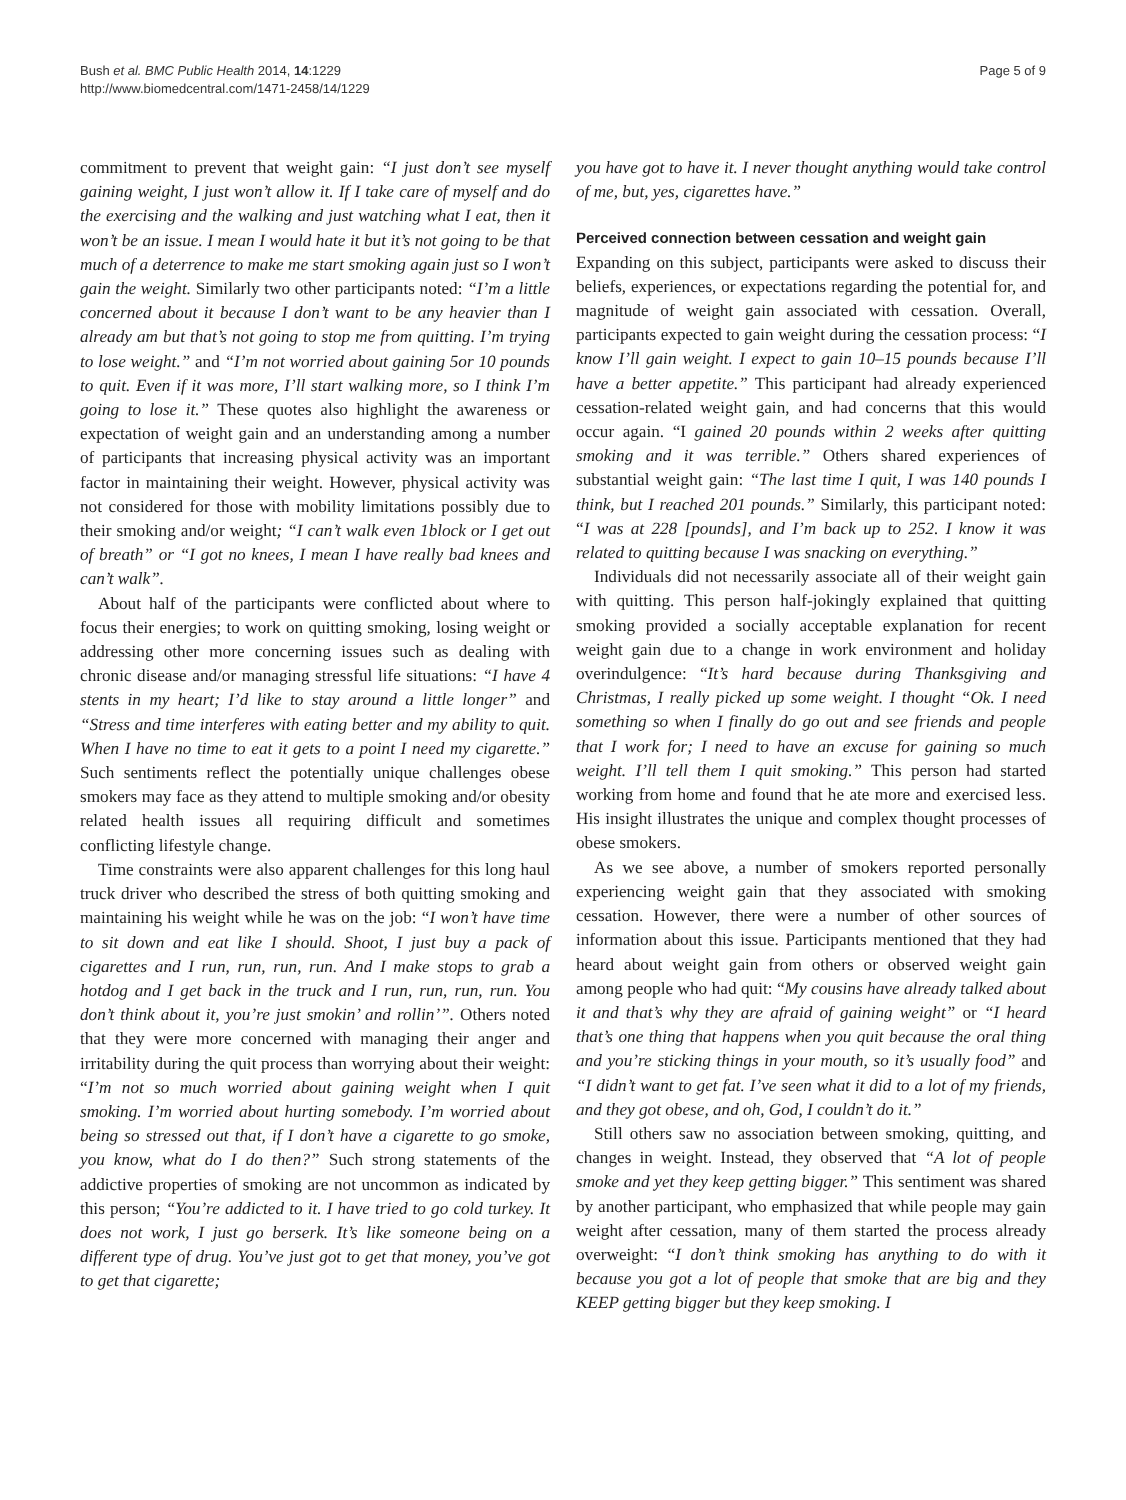Bush et al. BMC Public Health 2014, 14:1229
http://www.biomedcentral.com/1471-2458/14/1229
Page 5 of 9
commitment to prevent that weight gain: “I just don’t see myself gaining weight, I just won’t allow it. If I take care of myself and do the exercising and the walking and just watching what I eat, then it won’t be an issue. I mean I would hate it but it’s not going to be that much of a deterrence to make me start smoking again just so I won’t gain the weight. Similarly two other participants noted: “I’m a little concerned about it because I don’t want to be any heavier than I already am but that’s not going to stop me from quitting. I’m trying to lose weight.” and “I’m not worried about gaining 5or 10 pounds to quit. Even if it was more, I’ll start walking more, so I think I’m going to lose it.” These quotes also highlight the awareness or expectation of weight gain and an understanding among a number of participants that increasing physical activity was an important factor in maintaining their weight. However, physical activity was not considered for those with mobility limitations possibly due to their smoking and/or weight; “I can’t walk even 1block or I get out of breath” or “I got no knees, I mean I have really bad knees and can’t walk”.
About half of the participants were conflicted about where to focus their energies; to work on quitting smoking, losing weight or addressing other more concerning issues such as dealing with chronic disease and/or managing stressful life situations: “I have 4 stents in my heart; I’d like to stay around a little longer” and “Stress and time interferes with eating better and my ability to quit. When I have no time to eat it gets to a point I need my cigarette.” Such sentiments reflect the potentially unique challenges obese smokers may face as they attend to multiple smoking and/or obesity related health issues all requiring difficult and sometimes conflicting lifestyle change.
Time constraints were also apparent challenges for this long haul truck driver who described the stress of both quitting smoking and maintaining his weight while he was on the job: “I won’t have time to sit down and eat like I should. Shoot, I just buy a pack of cigarettes and I run, run, run, run. And I make stops to grab a hotdog and I get back in the truck and I run, run, run, run. You don’t think about it, you’re just smokin’ and rollin’”. Others noted that they were more concerned with managing their anger and irritability during the quit process than worrying about their weight: “I’m not so much worried about gaining weight when I quit smoking. I’m worried about hurting somebody. I’m worried about being so stressed out that, if I don’t have a cigarette to go smoke, you know, what do I do then?” Such strong statements of the addictive properties of smoking are not uncommon as indicated by this person; “You’re addicted to it. I have tried to go cold turkey. It does not work, I just go berserk. It’s like someone being on a different type of drug. You’ve just got to get that money, you’ve got to get that cigarette;
you have got to have it. I never thought anything would take control of me, but, yes, cigarettes have.”
Perceived connection between cessation and weight gain
Expanding on this subject, participants were asked to discuss their beliefs, experiences, or expectations regarding the potential for, and magnitude of weight gain associated with cessation. Overall, participants expected to gain weight during the cessation process: “I know I’ll gain weight. I expect to gain 10–15 pounds because I’ll have a better appetite.” This participant had already experienced cessation-related weight gain, and had concerns that this would occur again. “I gained 20 pounds within 2 weeks after quitting smoking and it was terrible.” Others shared experiences of substantial weight gain: “The last time I quit, I was 140 pounds I think, but I reached 201 pounds.” Similarly, this participant noted: “I was at 228 [pounds], and I’m back up to 252. I know it was related to quitting because I was snacking on everything.”
Individuals did not necessarily associate all of their weight gain with quitting. This person half-jokingly explained that quitting smoking provided a socially acceptable explanation for recent weight gain due to a change in work environment and holiday overindulgence: “It’s hard because during Thanksgiving and Christmas, I really picked up some weight. I thought “Ok. I need something so when I finally do go out and see friends and people that I work for; I need to have an excuse for gaining so much weight. I’ll tell them I quit smoking.” This person had started working from home and found that he ate more and exercised less. His insight illustrates the unique and complex thought processes of obese smokers.
As we see above, a number of smokers reported personally experiencing weight gain that they associated with smoking cessation. However, there were a number of other sources of information about this issue. Participants mentioned that they had heard about weight gain from others or observed weight gain among people who had quit: “My cousins have already talked about it and that’s why they are afraid of gaining weight” or “I heard that’s one thing that happens when you quit because the oral thing and you’re sticking things in your mouth, so it’s usually food” and “I didn’t want to get fat. I’ve seen what it did to a lot of my friends, and they got obese, and oh, God, I couldn’t do it.”
Still others saw no association between smoking, quitting, and changes in weight. Instead, they observed that “A lot of people smoke and yet they keep getting bigger.” This sentiment was shared by another participant, who emphasized that while people may gain weight after cessation, many of them started the process already overweight: “I don’t think smoking has anything to do with it because you got a lot of people that smoke that are big and they KEEP getting bigger but they keep smoking. I